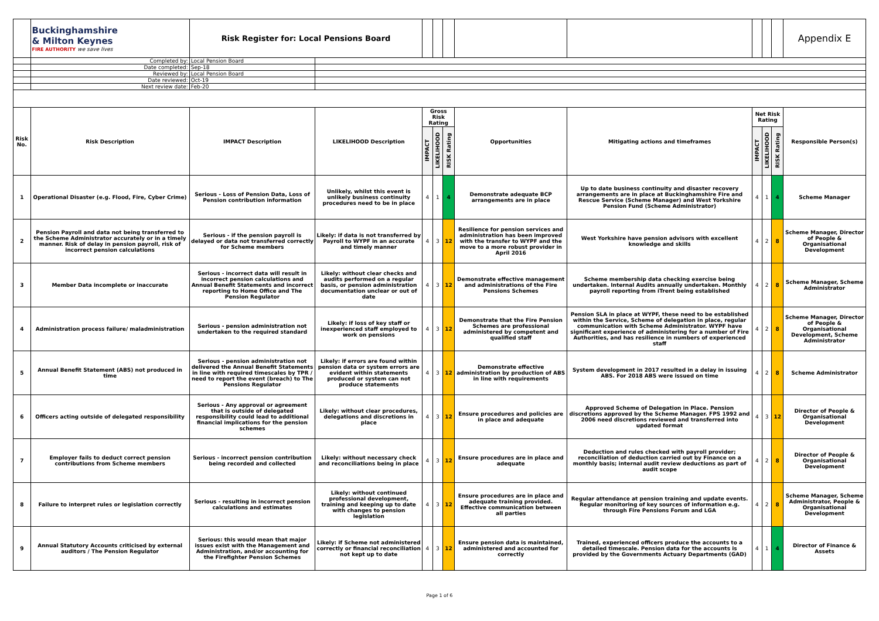| | Buckinghamshire & Milton Keynes FIRE AUTHORITY we save lives | Risk Register for: Local Pensions Board | | | | | | | | | | Appendix E |
| | Completed by: | Local Pension Board | | | | | | | | | | |
| | Date completed: | Sep-18 | | | | | | | | | | |
| | Reviewed by: | Local Pension Board | | | | | | | | | | |
| | Date reviewed: | Oct-19 | | | | | | | | | | |
| | Next review date: | Feb-20 | | | | | | | | | | |
| Risk No. | Risk Description | IMPACT Description | LIKELIHOOD Description | Gross Risk Rating | | | Opportunities | Mitigating actions and timeframes | Net Risk Rating | | | Responsible Person(s) |
| | | | | IMPACT | LIKELIHOOD | RISK Rating | | | IMPACT | LIKELIHOOD | RISK Rating | |
| 1 | Operational Disaster (e.g. Flood, Fire, Cyber Crime) | Serious - Loss of Pension Data, Loss of Pension contribution information | Unlikely, whilst this event is unlikely business continuity procedures need to be in place | 4 | 1 | 4 | Demonstrate adequate BCP arrangements are in place | Up to date business continuity and disaster recovery arrangements are in place at Buckinghamshire Fire and Rescue Service (Scheme Manager) and West Yorkshire Pension Fund (Scheme Administrator) | 4 | 1 | 4 | Scheme Manager |
| 2 | Pension Payroll and data not being transferred to the Scheme Administrator accurately or in a timely manner. Risk of delay in pension payroll, risk of incorrect pension calculations | Serious - if the pension payroll is delayed or data not transferred correctly for Scheme members | Likely: if data is not transferred by Payroll to WYPF in an accurate and timely manner | 4 | 3 | 12 | Resilience for pension services and administration has been improved with the transfer to WYPF and the move to a more robust provider in April 2016 | West Yorkshire have pension advisors with excellent knowledge and skills | 4 | 2 | 8 | Scheme Manager, Director of People & Organisational Development |
| 3 | Member Data incomplete or inaccurate | Serious - incorrect data will result in incorrect pension calculations and Annual Benefit Statements and incorrect reporting to Home Office and The Pension Regulator | Likely: without clear checks and audits performed on a regular basis, or pension administration documentation unclear or out of date | 4 | 3 | 12 | Demonstrate effective management and administrations of the Fire Pensions Schemes | Scheme membership data checking exercise being undertaken. Internal Audits annually undertaken. Monthly payroll reporting from iTrent being established | 4 | 2 | 8 | Scheme Manager, Scheme Administrator |
| 4 | Administration process failure/ maladministration | Serious - pension administration not undertaken to the required standard | Likely: if loss of key staff or inexperienced staff employed to work on pensions | 4 | 3 | 12 | Demonstrate that the Fire Pension Schemes are professional administered by competent and qualified staff | Pension SLA in place at WYPF, these need to be established within the Service, Scheme of delegation in place, regular communication with Scheme Administrator. WYPF have significant experience of administering for a number of Fire Authorities, and has resilience in numbers of experienced staff | 4 | 2 | 8 | Scheme Manager, Director of People & Organisational Development, Scheme Administrator |
| 5 | Annual Benefit Statement (ABS) not produced in time | Serious - pension administration not delivered the Annual Benefit Statements in line with required timescales by TPR / need to report the event (breach) to The Pensions Regulator | Likely: if errors are found within pension data or system errors are evident within statements produced or system can not produce statements | 4 | 3 | 12 | Demonstrate effective administration by production of ABS in line with requirements | System development in 2017 resulted in a delay in issuing ABS. For 2018 ABS were issued on time | 4 | 2 | 8 | Scheme Administrator |
| 6 | Officers acting outside of delegated responsibility | Serious - Any approval or agreement that is outside of delegated responsibility could lead to additional financial implications for the pension schemes | Likely: without clear procedures, delegations and discretions in place | 4 | 3 | 12 | Ensure procedures and policies are in place and adequate | Approved Scheme of Delegation in Place. Pension discretions approved by the Scheme Manager. FPS 1992 and 2006 need discretions reviewed and transferred into updated format | 4 | 3 | 12 | Director of People & Organisational Development |
| 7 | Employer fails to deduct correct pension contributions from Scheme members | Serious - incorrect pension contribution being recorded and collected | Likely: without necessary check and reconciliations being in place | 4 | 3 | 12 | Ensure procedures are in place and adequate | Deduction and rules checked with payroll provider; reconciliation of deduction carried out by Finance on a monthly basis; internal audit review deductions as part of audit scope | 4 | 2 | 8 | Director of People & Organisational Development |
| 8 | Failure to interpret rules or legislation correctly | Serious - resulting in incorrect pension calculations and estimates | Likely: without continued professional development, training and keeping up to date with changes to pension legislation | 4 | 3 | 12 | Ensure procedures are in place and adequate training provided. Effective communication between all parties | Regular attendance at pension training and update events. Regular monitoring of key sources of information e.g. through Fire Pensions Forum and LGA | 4 | 2 | 8 | Scheme Manager, Scheme Administrator, People & Organisational Development |
| 9 | Annual Statutory Accounts criticised by external auditors / The Pension Regulator | Serious: this would mean that major issues exist with the Management and Administration, and/or accounting for the Firefighter Pension Schemes | Likely: if Scheme not administered correctly or financial reconciliation not kept up to date | 4 | 3 | 12 | Ensure pension data is maintained, administered and accounted for correctly | Trained, experienced officers produce the accounts to a detailed timescale. Pension data for the accounts is provided by the Governments Actuary Departments (GAD) | 4 | 1 | 4 | Director of Finance & Assets |
Page 1 of 6